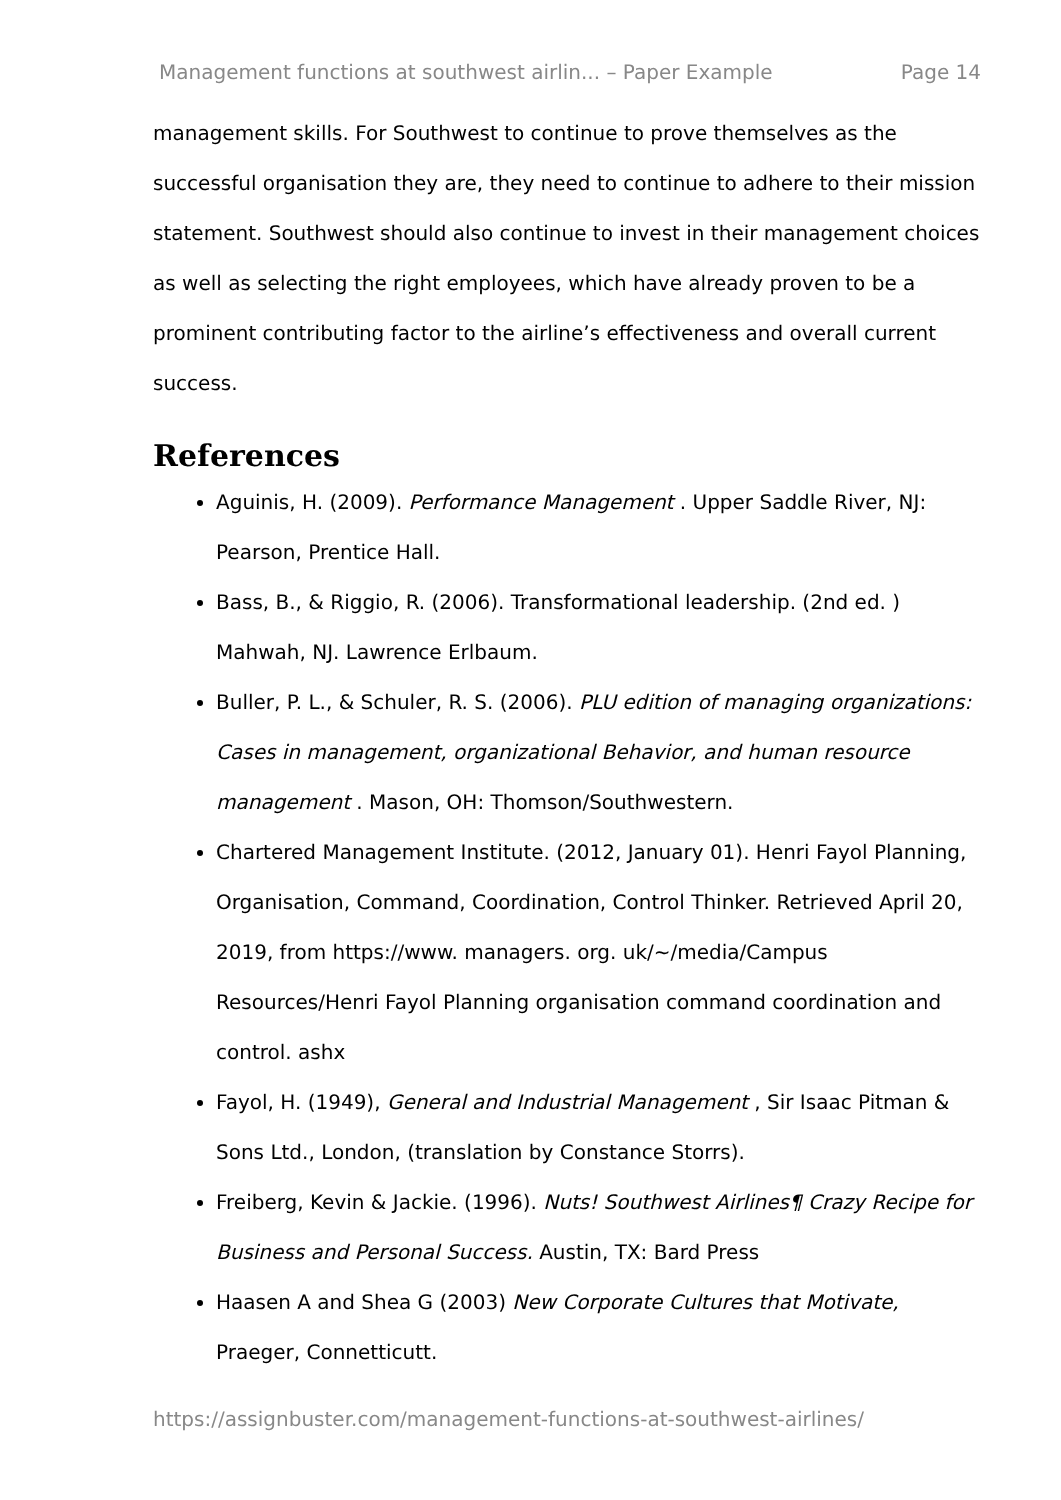Management functions at southwest airlin... – Paper Example Page 14
management skills. For Southwest to continue to prove themselves as the successful organisation they are, they need to continue to adhere to their mission statement. Southwest should also continue to invest in their management choices as well as selecting the right employees, which have already proven to be a prominent contributing factor to the airline’s effectiveness and overall current success.
References
Aguinis, H. (2009). Performance Management . Upper Saddle River, NJ: Pearson, Prentice Hall.
Bass, B., & Riggio, R. (2006). Transformational leadership. (2nd ed. ) Mahwah, NJ. Lawrence Erlbaum.
Buller, P. L., & Schuler, R. S. (2006). PLU edition of managing organizations: Cases in management, organizational Behavior, and human resource management . Mason, OH: Thomson/Southwestern.
Chartered Management Institute. (2012, January 01). Henri Fayol Planning, Organisation, Command, Coordination, Control Thinker. Retrieved April 20, 2019, from https://www. managers. org. uk/~/media/Campus Resources/Henri Fayol Planning organisation command coordination and control. ashx
Fayol, H. (1949), General and Industrial Management , Sir Isaac Pitman & Sons Ltd., London, (translation by Constance Storrs).
Freiberg, Kevin & Jackie. (1996). Nuts! Southwest Airlines¶ Crazy Recipe for Business and Personal Success. Austin, TX: Bard Press
Haasen A and Shea G (2003) New Corporate Cultures that Motivate, Praeger, Connetticutt.
https://assignbuster.com/management-functions-at-southwest-airlines/